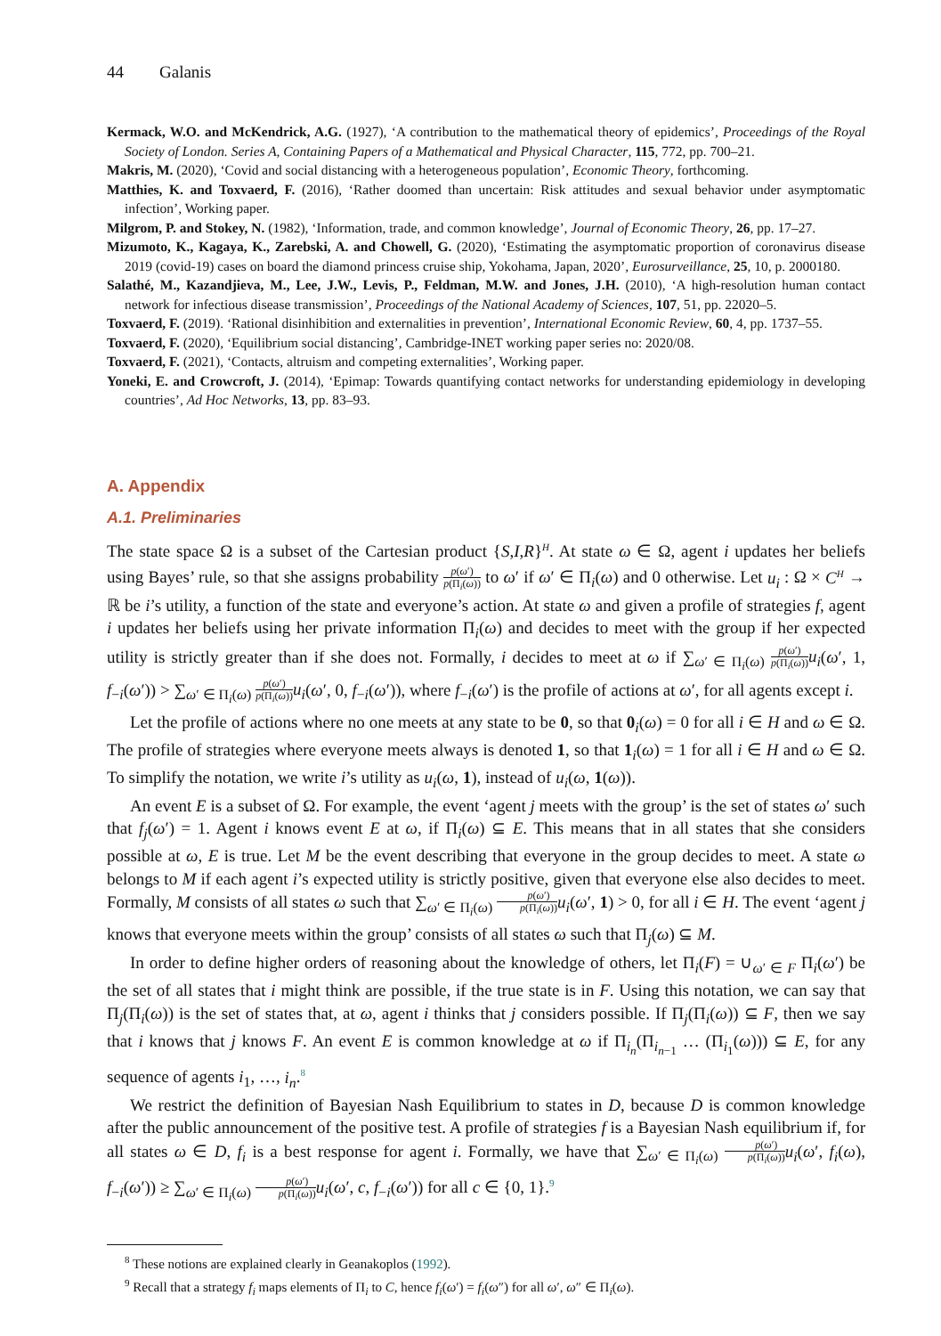44 Galanis
Kermack, W.O. and McKendrick, A.G. (1927), ‘A contribution to the mathematical theory of epidemics’, Proceedings of the Royal Society of London. Series A, Containing Papers of a Mathematical and Physical Character, 115, 772, pp. 700–21.
Makris, M. (2020), ‘Covid and social distancing with a heterogeneous population’, Economic Theory, forthcoming.
Matthies, K. and Toxvaerd, F. (2016), ‘Rather doomed than uncertain: Risk attitudes and sexual behavior under asymptomatic infection’, Working paper.
Milgrom, P. and Stokey, N. (1982), ‘Information, trade, and common knowledge’, Journal of Economic Theory, 26, pp. 17–27.
Mizumoto, K., Kagaya, K., Zarebski, A. and Chowell, G. (2020), ‘Estimating the asymptomatic proportion of coronavirus disease 2019 (covid-19) cases on board the diamond princess cruise ship, Yokohama, Japan, 2020’, Eurosurveillance, 25, 10, p. 2000180.
Salathé, M., Kazandjieva, M., Lee, J.W., Levis, P., Feldman, M.W. and Jones, J.H. (2010), ‘A high-resolution human contact network for infectious disease transmission’, Proceedings of the National Academy of Sciences, 107, 51, pp. 22020–5.
Toxvaerd, F. (2019). ‘Rational disinhibition and externalities in prevention’, International Economic Review, 60, 4, pp. 1737–55.
Toxvaerd, F. (2020), ‘Equilibrium social distancing’, Cambridge-INET working paper series no: 2020/08.
Toxvaerd, F. (2021), ‘Contacts, altruism and competing externalities’, Working paper.
Yoneki, E. and Crowcroft, J. (2014), ‘Epimap: Towards quantifying contact networks for understanding epidemiology in developing countries’, Ad Hoc Networks, 13, pp. 83–93.
A. Appendix
A.1. Preliminaries
The state space Ω is a subset of the Cartesian product {S,I,R}<sup>H</sup>. At state ω ∈ Ω, agent i updates her beliefs using Bayes’ rule, so that she assigns probability p(ω′) p(Π<sub>i</sub>(ω)) to ω′ if ω′ ∈ Π<sub>i</sub>(ω) and 0 otherwise. Let u<sub>i</sub> : Ω × C<sup>H</sup> → ℝ be i’s utility, a function of the state and everyone’s action. At state ω and given a profile of strategies f, agent i updates her beliefs using her private information Π<sub>i</sub>(ω) and decides to meet with the group if her expected utility is strictly greater than if she does not. Formally, i decides to meet at ω if ∑<sub>ω′ ∈ Π<sub>i</sub>(ω)</sub> p(ω′) p(Π<sub>i</sub>(ω)) u<sub>i</sub>(ω′, 1, f<sub>−i</sub>(ω′)) > ∑<sub>ω′ ∈ Π<sub>i</sub>(ω)</sub> p(ω′) p(Π<sub>i</sub>(ω)) u<sub>i</sub>(ω′, 0, f<sub>−i</sub>(ω′)), where f<sub>−i</sub>(ω′) is the profile of actions at ω′, for all agents except i.
Let the profile of actions where no one meets at any state to be 0, so that 0<sub>i</sub>(ω) = 0 for all i ∈ H and ω ∈ Ω. The profile of strategies where everyone meets always is denoted 1, so that 1<sub>i</sub>(ω) = 1 for all i ∈ H and ω ∈ Ω. To simplify the notation, we write i’s utility as u<sub>i</sub>(ω, 1), instead of u<sub>i</sub>(ω, 1(ω)).
An event E is a subset of Ω. For example, the event ‘agent j meets with the group’ is the set of states ω′ such that f<sub>j</sub>(ω′) = 1. Agent i knows event E at ω, if Π<sub>i</sub>(ω) ⊆ E. This means that in all states that she considers possible at ω, E is true. Let M be the event describing that everyone in the group decides to meet. A state ω belongs to M if each agent i’s expected utility is strictly positive, given that everyone else also decides to meet. Formally, M consists of all states ω such that ∑<sub>ω′ ∈ Π<sub>i</sub>(ω)</sub> p(ω′) p(Π<sub>i</sub>(ω)) u<sub>i</sub>(ω′, 1) > 0, for all i ∈ H. The event ‘agent j knows that everyone meets within the group’ consists of all states ω such that Π<sub>j</sub>(ω) ⊆ M.
In order to define higher orders of reasoning about the knowledge of others, let Π<sub>i</sub>(F) = ∪<sub>ω′ ∈ F</sub> Π<sub>i</sub>(ω′) be the set of all states that i might think are possible, if the true state is in F. Using this notation, we can say that Π<sub>j</sub>(Π<sub>i</sub>(ω)) is the set of states that, at ω, agent i thinks that j considers possible. If Π<sub>j</sub>(Π<sub>i</sub>(ω)) ⊆ F, then we say that i knows that j knows F. An event E is common knowledge at ω if Π<sub>i<sub>n</sub></sub>(Π<sub>i<sub>n−1</sub></sub> … (Π<sub>i<sub>1</sub></sub>(ω))) ⊆ E, for any sequence of agents i<sub>1</sub>, …, i<sub>n</sub>.<sup>8</sup>
We restrict the definition of Bayesian Nash Equilibrium to states in D, because D is common knowledge after the public announcement of the positive test. A profile of strategies f is a Bayesian Nash equilibrium if, for all states ω ∈ D, f<sub>i</sub> is a best response for agent i. Formally, we have that ∑<sub>ω′ ∈ Π<sub>i</sub>(ω)</sub> p(ω′) p(Π<sub>i</sub>(ω)) u<sub>i</sub>(ω′, f<sub>i</sub>(ω), f<sub>−i</sub>(ω′)) ≥ ∑<sub>ω′ ∈ Π<sub>i</sub>(ω)</sub> p(ω′) p(Π<sub>i</sub>(ω)) u<sub>i</sub>(ω′, c, f<sub>−i</sub>(ω′)) for all c ∈ {0, 1}.<sup>9</sup>
<sup>8</sup> These notions are explained clearly in Geanakoplos (1992).
<sup>9</sup> Recall that a strategy f<sub>i</sub> maps elements of Π<sub>i</sub> to C, hence f<sub>i</sub>(ω′) = f<sub>i</sub>(ω″) for all ω′, ω″ ∈ Π<sub>i</sub>(ω).